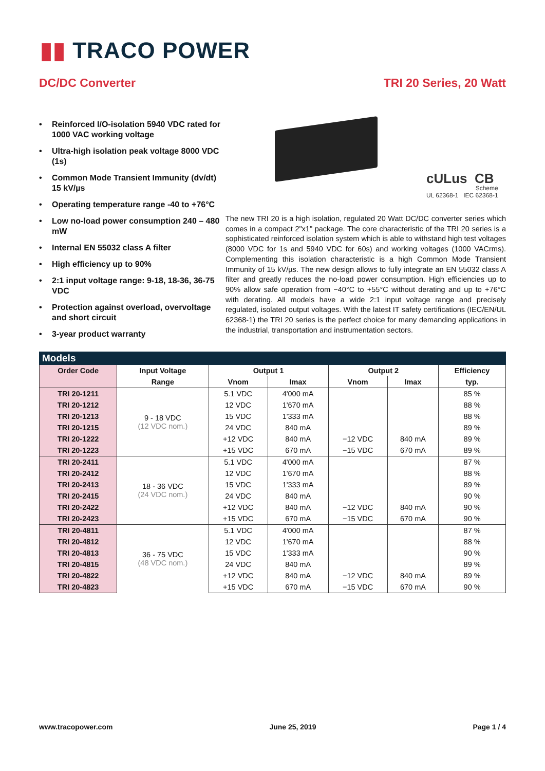▮▮ TRACO POWER
DC/DC Converter TRI 20 Series, 20 Watt
• Reinforced I/O-isolation 5940 VDC rated for 1000 VAC working voltage
• Ultra-high isolation peak voltage 8000 VDC (1s)
• Common Mode Transient Immunity (dv/dt) 15 kV/µs
• Operating temperature range -40 to +76°C
• Low no-load power consumption 240 – 480 mW
• Internal EN 55032 class A filter
• High efficiency up to 90%
• 2:1 input voltage range: 9-18, 18-36, 36-75 VDC
• Protection against overload, overvoltage and short circuit
• 3-year product warranty
cULus CB
Scheme
UL 62368-1 IEC 62368-1
The new TRI 20 is a high isolation, regulated 20 Watt DC/DC converter series which comes in a compact 2"x1" package. The core characteristic of the TRI 20 series is a sophisticated reinforced isolation system which is able to withstand high test voltages (8000 VDC for 1s and 5940 VDC for 60s) and working voltages (1000 VACrms). Complementing this isolation characteristic is a high Common Mode Transient Immunity of 15 kV/µs. The new design allows to fully integrate an EN 55032 class A filter and greatly reduces the no-load power consumption. High efficiencies up to 90% allow safe operation from −40°C to +55°C without derating and up to +76°C with derating. All models have a wide 2:1 input voltage range and precisely regulated, isolated output voltages. With the latest IT safety certifications (IEC/EN/UL 62368-1) the TRI 20 series is the perfect choice for many demanding applications in the industrial, transportation and instrumentation sectors.
Models
| Order Code | Input Voltage | Output 1 | | Output 2 | | Efficiency |
| --- | --- | --- | --- | --- | --- | --- |
| | Range | Vnom | Imax | Vnom | Imax | typ. |
| TRI 20-1211 | 9 - 18 VDC (12 VDC nom.) | 5.1 VDC | 4'000 mA | | | 85 % |
| TRI 20-1212 | | 12 VDC | 1'670 mA | | | 88 % |
| TRI 20-1213 | | 15 VDC | 1'333 mA | | | 88 % |
| TRI 20-1215 | | 24 VDC | 840 mA | | | 89 % |
| TRI 20-1222 | | +12 VDC | 840 mA | −12 VDC | 840 mA | 89 % |
| TRI 20-1223 | | +15 VDC | 670 mA | −15 VDC | 670 mA | 89 % |
| TRI 20-2411 | 18 - 36 VDC (24 VDC nom.) | 5.1 VDC | 4'000 mA | | | 87 % |
| TRI 20-2412 | | 12 VDC | 1'670 mA | | | 88 % |
| TRI 20-2413 | | 15 VDC | 1'333 mA | | | 89 % |
| TRI 20-2415 | | 24 VDC | 840 mA | | | 90 % |
| TRI 20-2422 | | +12 VDC | 840 mA | −12 VDC | 840 mA | 90 % |
| TRI 20-2423 | | +15 VDC | 670 mA | −15 VDC | 670 mA | 90 % |
| TRI 20-4811 | 36 - 75 VDC (48 VDC nom.) | 5.1 VDC | 4'000 mA | | | 87 % |
| TRI 20-4812 | | 12 VDC | 1'670 mA | | | 88 % |
| TRI 20-4813 | | 15 VDC | 1'333 mA | | | 90 % |
| TRI 20-4815 | | 24 VDC | 840 mA | | | 89 % |
| TRI 20-4822 | | +12 VDC | 840 mA | −12 VDC | 840 mA | 89 % |
| TRI 20-4823 | | +15 VDC | 670 mA | −15 VDC | 670 mA | 90 % |
www.tracopower.com June 25, 2019 Page 1 / 4